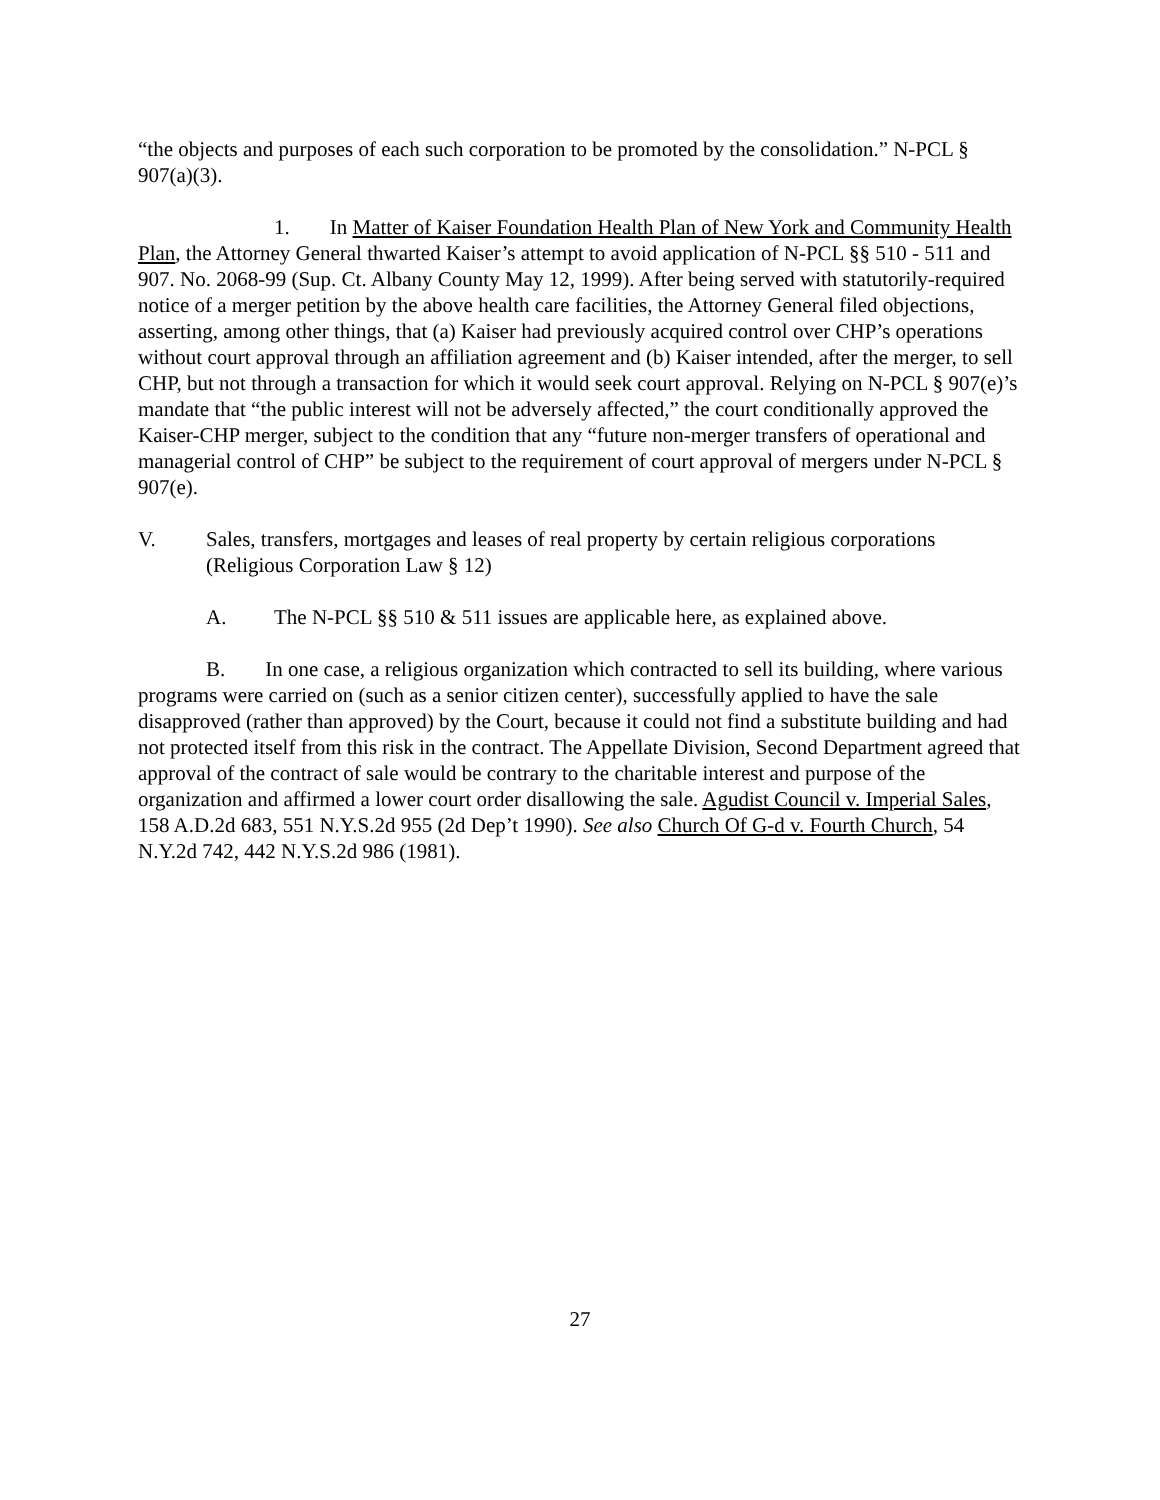“the objects and purposes of each such corporation to be promoted by the consolidation.” N-PCL § 907(a)(3).
1. In Matter of Kaiser Foundation Health Plan of New York and Community Health Plan, the Attorney General thwarted Kaiser’s attempt to avoid application of N-PCL §§ 510 - 511 and 907. No. 2068-99 (Sup. Ct. Albany County May 12, 1999). After being served with statutorily-required notice of a merger petition by the above health care facilities, the Attorney General filed objections, asserting, among other things, that (a) Kaiser had previously acquired control over CHP’s operations without court approval through an affiliation agreement and (b) Kaiser intended, after the merger, to sell CHP, but not through a transaction for which it would seek court approval. Relying on N-PCL § 907(e)’s mandate that “the public interest will not be adversely affected,” the court conditionally approved the Kaiser-CHP merger, subject to the condition that any “future non-merger transfers of operational and managerial control of CHP” be subject to the requirement of court approval of mergers under N-PCL § 907(e).
V. Sales, transfers, mortgages and leases of real property by certain religious corporations (Religious Corporation Law § 12)
A. The N-PCL §§ 510 & 511 issues are applicable here, as explained above.
B. In one case, a religious organization which contracted to sell its building, where various programs were carried on (such as a senior citizen center), successfully applied to have the sale disapproved (rather than approved) by the Court, because it could not find a substitute building and had not protected itself from this risk in the contract. The Appellate Division, Second Department agreed that approval of the contract of sale would be contrary to the charitable interest and purpose of the organization and affirmed a lower court order disallowing the sale. Agudist Council v. Imperial Sales, 158 A.D.2d 683, 551 N.Y.S.2d 955 (2d Dep’t 1990). See also Church Of G-d v. Fourth Church, 54 N.Y.2d 742, 442 N.Y.S.2d 986 (1981).
27